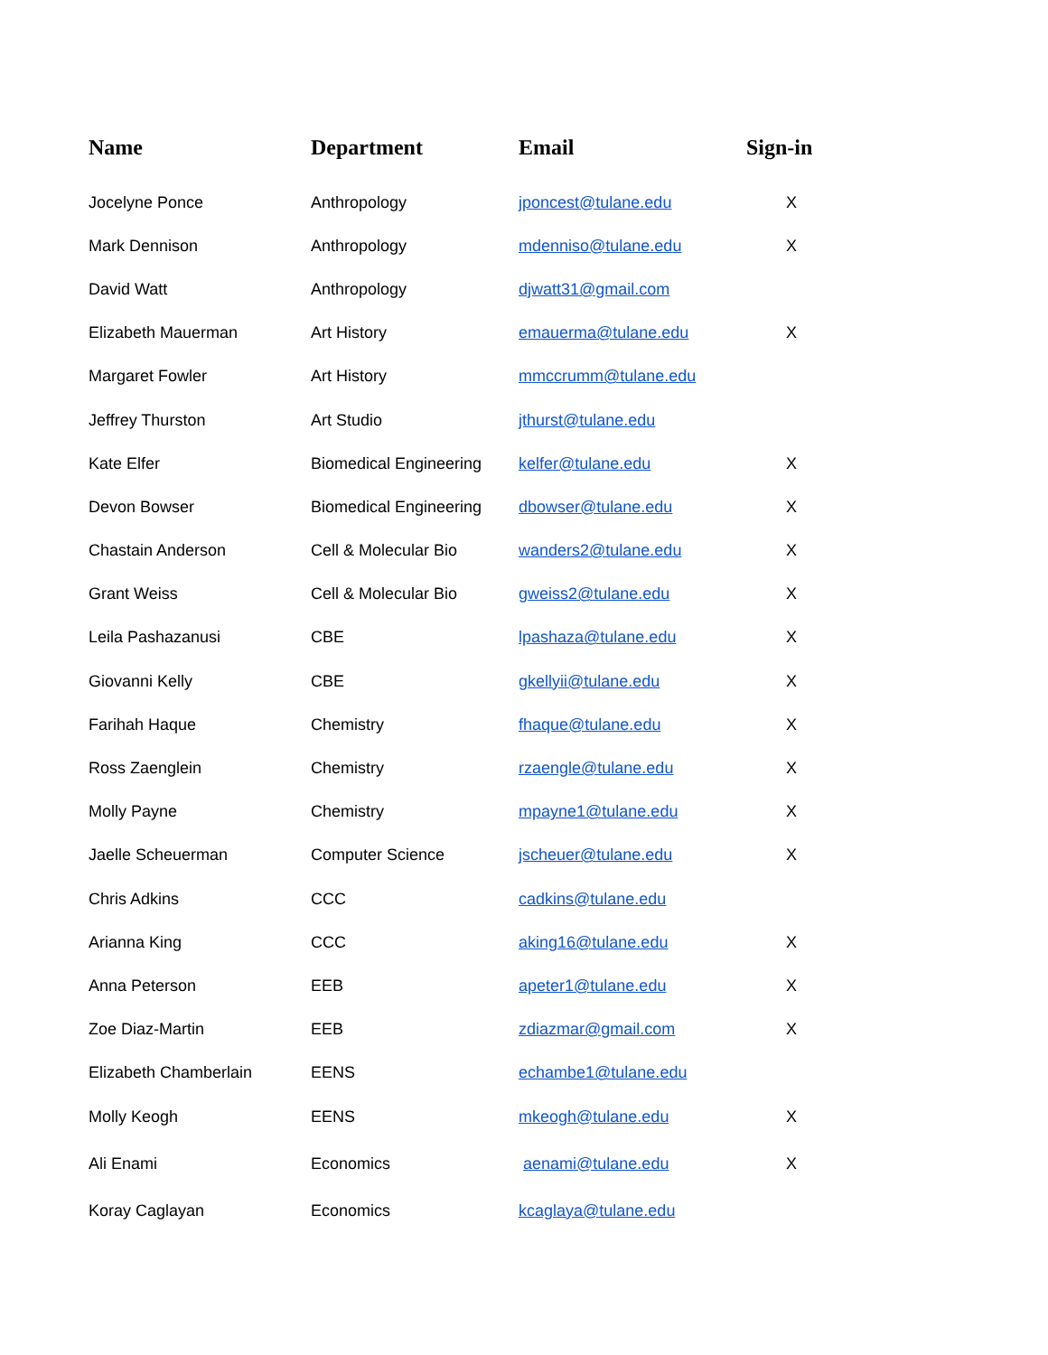| Name | Department | Email | Sign-in |
| --- | --- | --- | --- |
| Jocelyne Ponce | Anthropology | jponcest@tulane.edu | X |
| Mark Dennison | Anthropology | mdenniso@tulane.edu | X |
| David Watt | Anthropology | djwatt31@gmail.com | |
| Elizabeth Mauerman | Art History | emauerma@tulane.edu | X |
| Margaret Fowler | Art History | mmccrumm@tulane.edu | |
| Jeffrey Thurston | Art Studio | jthurst@tulane.edu | |
| Kate Elfer | Biomedical Engineering | kelfer@tulane.edu | X |
| Devon Bowser | Biomedical Engineering | dbowser@tulane.edu | X |
| Chastain Anderson | Cell & Molecular Bio | wanders2@tulane.edu | X |
| Grant Weiss | Cell & Molecular Bio | gweiss2@tulane.edu | X |
| Leila Pashazanusi | CBE | lpashaza@tulane.edu | X |
| Giovanni Kelly | CBE | gkellyii@tulane.edu | X |
| Farihah Haque | Chemistry | fhaque@tulane.edu | X |
| Ross Zaenglein | Chemistry | rzaengle@tulane.edu | X |
| Molly Payne | Chemistry | mpayne1@tulane.edu | X |
| Jaelle Scheuerman | Computer Science | jscheuer@tulane.edu | X |
| Chris Adkins | CCC | cadkins@tulane.edu | |
| Arianna King | CCC | aking16@tulane.edu | X |
| Anna Peterson | EEB | apeter1@tulane.edu | X |
| Zoe Diaz-Martin | EEB | zdiazmar@gmail.com | X |
| Elizabeth Chamberlain | EENS | echambe1@tulane.edu | |
| Molly Keogh | EENS | mkeogh@tulane.edu | X |
| Ali Enami | Economics | aenami@tulane.edu | X |
| Koray Caglayan | Economics | kcaglaya@tulane.edu | |